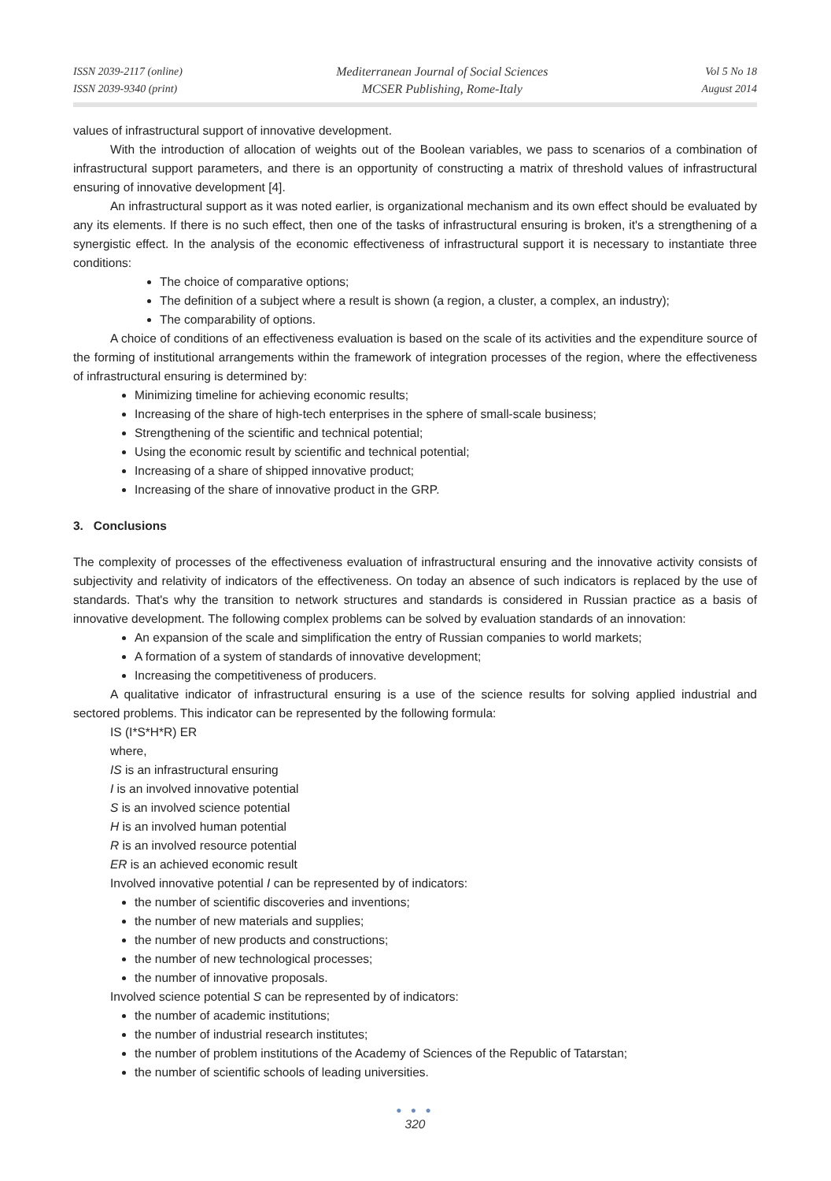ISSN 2039-2117 (online)
ISSN 2039-9340 (print)
Mediterranean Journal of Social Sciences
MCSER Publishing, Rome-Italy
Vol 5 No 18
August 2014
values of infrastructural support of innovative development.
With the introduction of allocation of weights out of the Boolean variables, we pass to scenarios of a combination of infrastructural support parameters, and there is an opportunity of constructing a matrix of threshold values of infrastructural ensuring of innovative development [4].
An infrastructural support as it was noted earlier, is organizational mechanism and its own effect should be evaluated by any its elements. If there is no such effect, then one of the tasks of infrastructural ensuring is broken, it's a strengthening of a synergistic effect. In the analysis of the economic effectiveness of infrastructural support it is necessary to instantiate three conditions:
The choice of comparative options;
The definition of a subject where a result is shown (a region, a cluster, a complex, an industry);
The comparability of options.
A choice of conditions of an effectiveness evaluation is based on the scale of its activities and the expenditure source of the forming of institutional arrangements within the framework of integration processes of the region, where the effectiveness of infrastructural ensuring is determined by:
Minimizing timeline for achieving economic results;
Increasing of the share of high-tech enterprises in the sphere of small-scale business;
Strengthening of the scientific and technical potential;
Using the economic result by scientific and technical potential;
Increasing of a share of shipped innovative product;
Increasing of the share of innovative product in the GRP.
3. Conclusions
The complexity of processes of the effectiveness evaluation of infrastructural ensuring and the innovative activity consists of subjectivity and relativity of indicators of the effectiveness. On today an absence of such indicators is replaced by the use of standards. That's why the transition to network structures and standards is considered in Russian practice as a basis of innovative development. The following complex problems can be solved by evaluation standards of an innovation:
An expansion of the scale and simplification the entry of Russian companies to world markets;
A formation of a system of standards of innovative development;
Increasing the competitiveness of producers.
A qualitative indicator of infrastructural ensuring is a use of the science results for solving applied industrial and sectored problems. This indicator can be represented by the following formula:
IS (I*S*H*R) ER
where,
IS is an infrastructural ensuring
I is an involved innovative potential
S is an involved science potential
H is an involved human potential
R is an involved resource potential
ER is an achieved economic result
Involved innovative potential I can be represented by of indicators:
the number of scientific discoveries and inventions;
the number of new materials and supplies;
the number of new products and constructions;
the number of new technological processes;
the number of innovative proposals.
Involved science potential S can be represented by of indicators:
the number of academic institutions;
the number of industrial research institutes;
the number of problem institutions of the Academy of Sciences of the Republic of Tatarstan;
the number of scientific schools of leading universities.
● ● ●
320